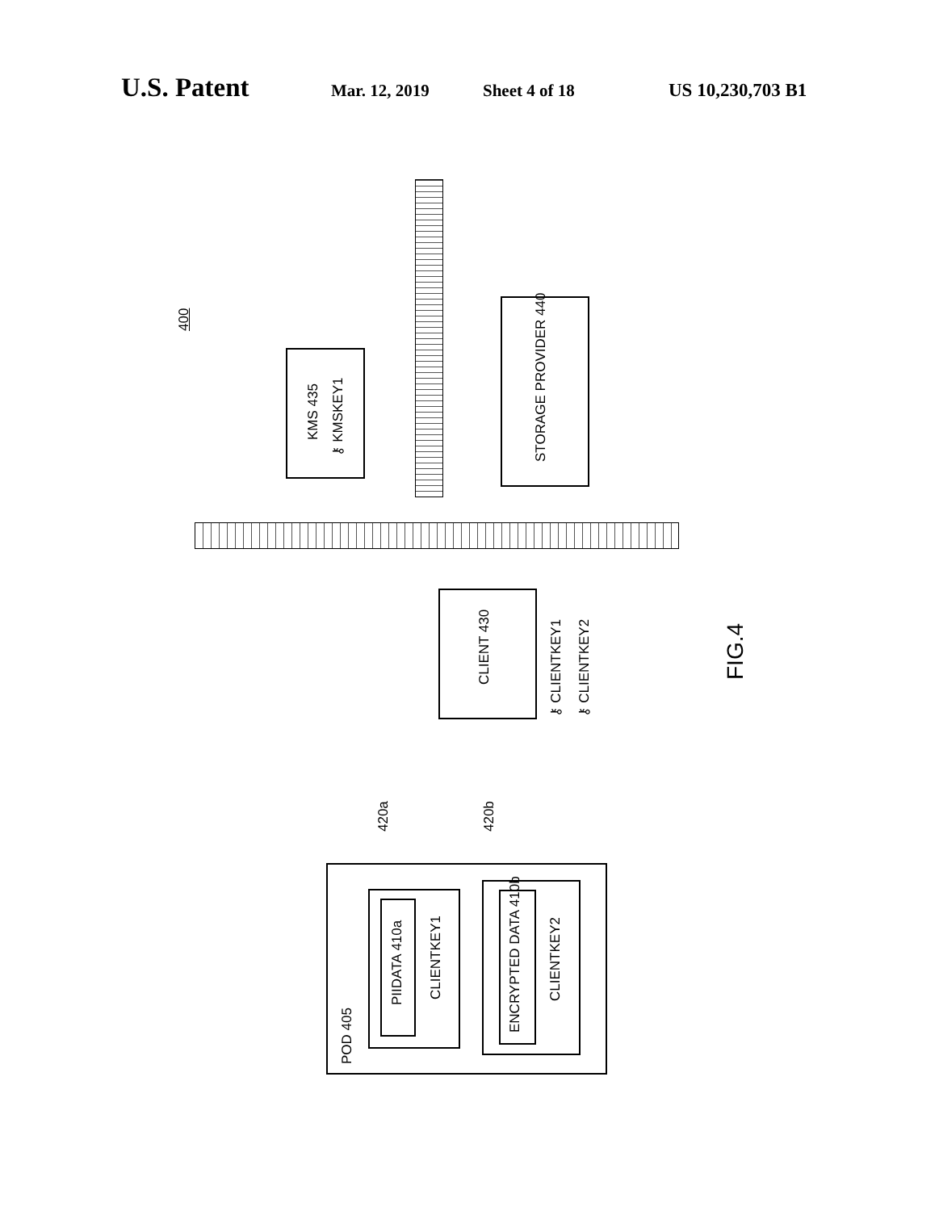U.S. Patent Mar. 12, 2019 Sheet 4 of 18 US 10,230,703 B1
400
KMS 435
⚷ KMSKEY1 STORAGE PROVIDER 440
CLIENT 430
⚷ CLIENTKEY1 ⚷ CLIENTKEY2
FIG.4
420a 420b
PIIDATA 410a CLIENTKEY1
ENCRYPTED DATA 410b
CLIENTKEY2
POD 405